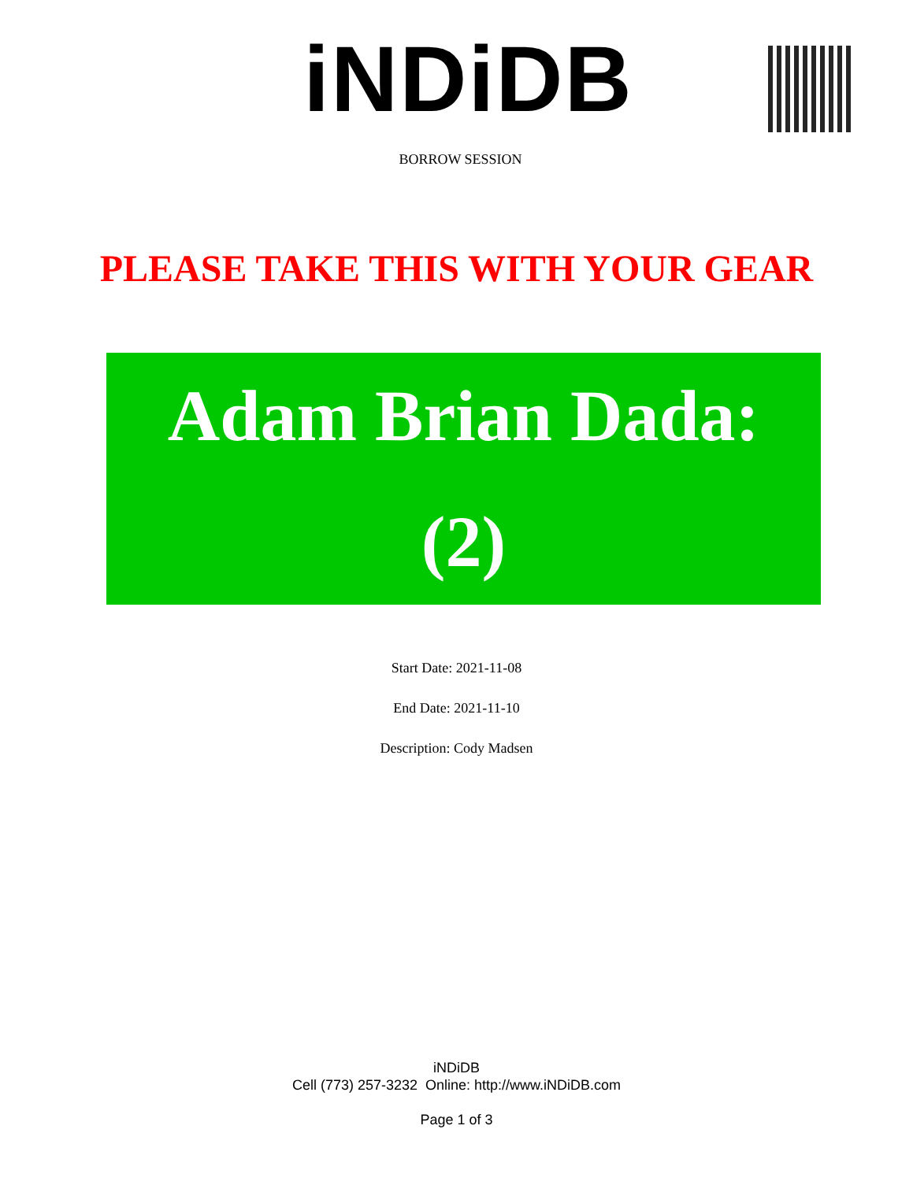iNDiDB
BORROW SESSION
PLEASE TAKE THIS WITH YOUR GEAR
Adam Brian Dada:
(2)
Start Date: 2021-11-08
End Date: 2021-11-10
Description: Cody Madsen
iNDiDB
Cell (773) 257-3232 Online: http://www.iNDiDB.com
Page 1 of 3